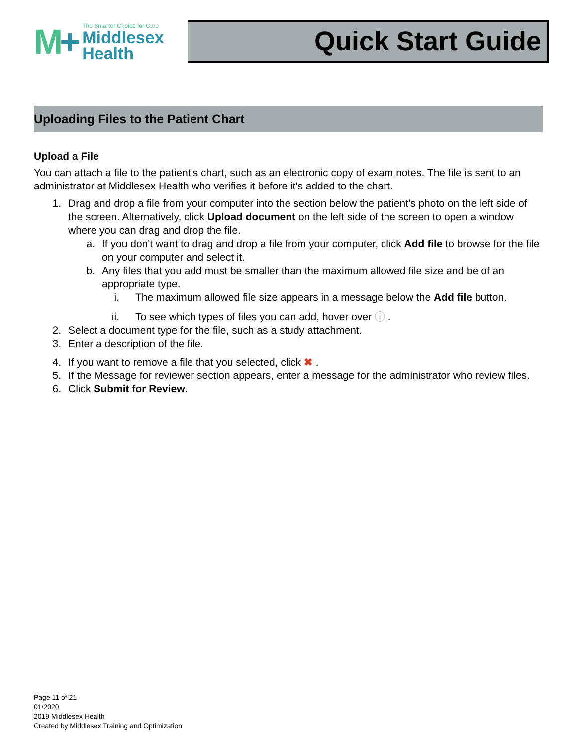M+
The Smarter Choice for Care
Middlesex
Health
Quick Start Guide
Uploading Files to the Patient Chart
Upload a File
You can attach a file to the patient's chart, such as an electronic copy of exam notes. The file is sent to an administrator at Middlesex Health who verifies it before it's added to the chart.
1. Drag and drop a file from your computer into the section below the patient's photo on the left side of the screen. Alternatively, click Upload document on the left side of the screen to open a window where you can drag and drop the file.
a. If you don't want to drag and drop a file from your computer, click Add file to browse for the file on your computer and select it.
b. Any files that you add must be smaller than the maximum allowed file size and be of an appropriate type.
i. The maximum allowed file size appears in a message below the Add file button.
ii. To see which types of files you can add, hover over ⓘ .
2. Select a document type for the file, such as a study attachment.
3. Enter a description of the file.
4. If you want to remove a file that you selected, click ✖ .
5. If the Message for reviewer section appears, enter a message for the administrator who review files.
6. Click Submit for Review.
Page 11 of 21
01/2020
2019 Middlesex Health
Created by Middlesex Training and Optimization